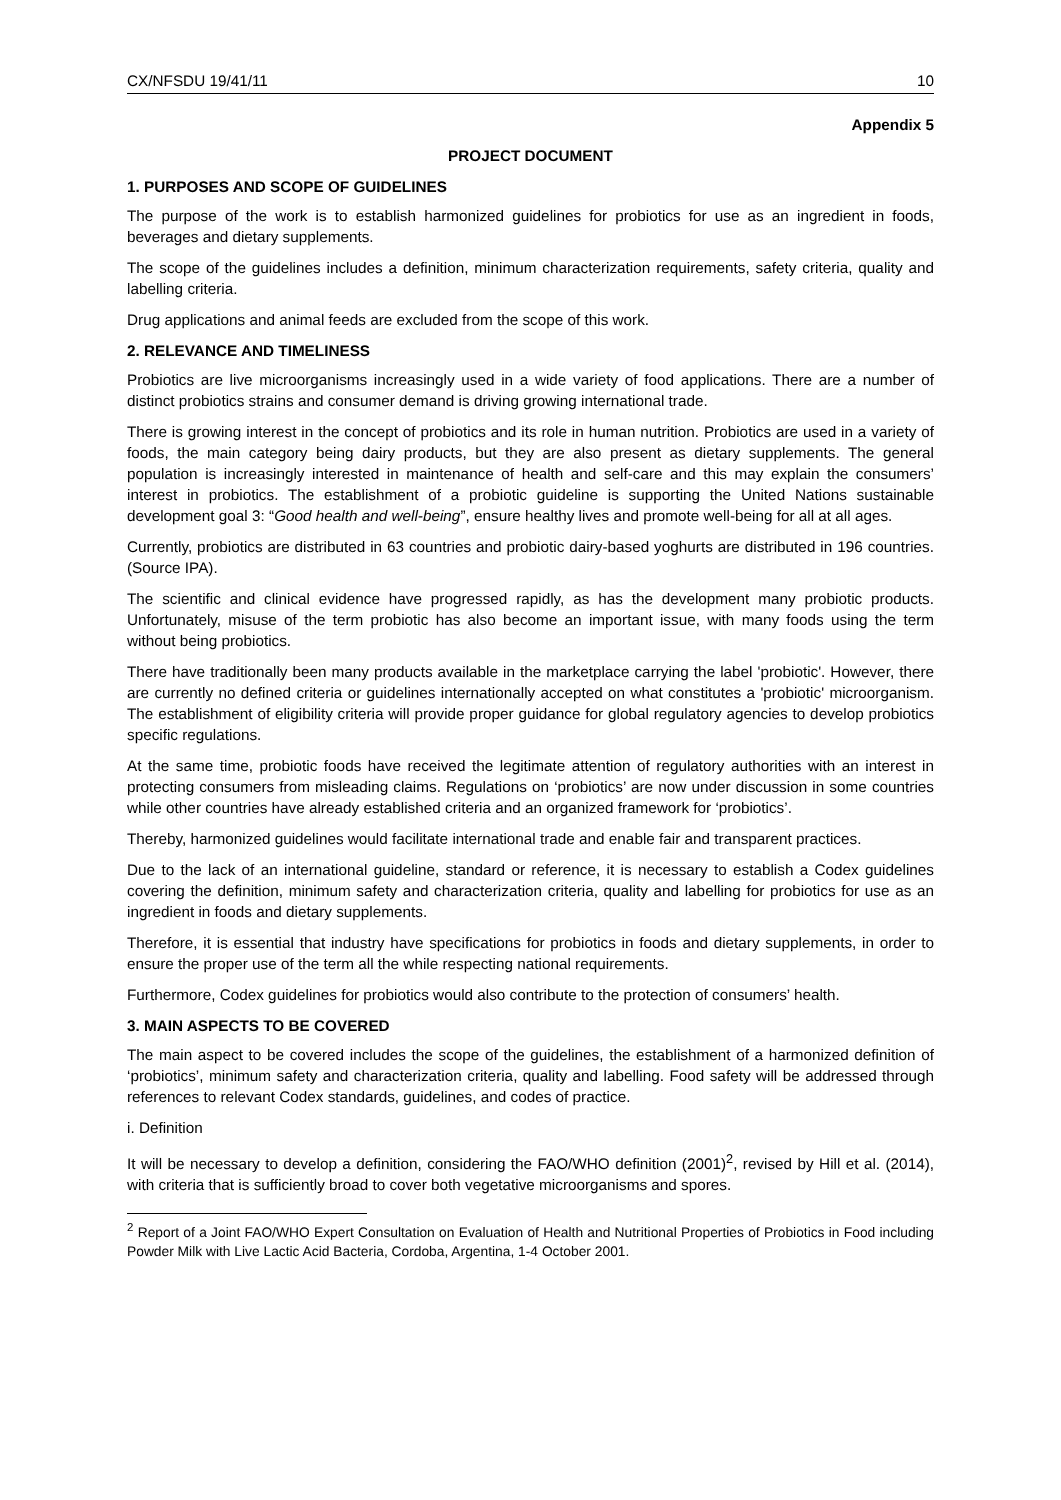CX/NFSDU 19/41/11 10
Appendix 5
PROJECT DOCUMENT
1. PURPOSES AND SCOPE OF GUIDELINES
The purpose of the work is to establish harmonized guidelines for probiotics for use as an ingredient in foods, beverages and dietary supplements.
The scope of the guidelines includes a definition, minimum characterization requirements, safety criteria, quality and labelling criteria.
Drug applications and animal feeds are excluded from the scope of this work.
2. RELEVANCE AND TIMELINESS
Probiotics are live microorganisms increasingly used in a wide variety of food applications. There are a number of distinct probiotics strains and consumer demand is driving growing international trade.
There is growing interest in the concept of probiotics and its role in human nutrition. Probiotics are used in a variety of foods, the main category being dairy products, but they are also present as dietary supplements. The general population is increasingly interested in maintenance of health and self-care and this may explain the consumers’ interest in probiotics. The establishment of a probiotic guideline is supporting the United Nations sustainable development goal 3: “Good health and well-being”, ensure healthy lives and promote well-being for all at all ages.
Currently, probiotics are distributed in 63 countries and probiotic dairy-based yoghurts are distributed in 196 countries. (Source IPA).
The scientific and clinical evidence have progressed rapidly, as has the development many probiotic products. Unfortunately, misuse of the term probiotic has also become an important issue, with many foods using the term without being probiotics.
There have traditionally been many products available in the marketplace carrying the label 'probiotic'. However, there are currently no defined criteria or guidelines internationally accepted on what constitutes a 'probiotic' microorganism. The establishment of eligibility criteria will provide proper guidance for global regulatory agencies to develop probiotics specific regulations.
At the same time, probiotic foods have received the legitimate attention of regulatory authorities with an interest in protecting consumers from misleading claims. Regulations on ‘probiotics’ are now under discussion in some countries while other countries have already established criteria and an organized framework for ‘probiotics’.
Thereby, harmonized guidelines would facilitate international trade and enable fair and transparent practices.
Due to the lack of an international guideline, standard or reference, it is necessary to establish a Codex guidelines covering the definition, minimum safety and characterization criteria, quality and labelling for probiotics for use as an ingredient in foods and dietary supplements.
Therefore, it is essential that industry have specifications for probiotics in foods and dietary supplements, in order to ensure the proper use of the term all the while respecting national requirements.
Furthermore, Codex guidelines for probiotics would also contribute to the protection of consumers’ health.
3. MAIN ASPECTS TO BE COVERED
The main aspect to be covered includes the scope of the guidelines, the establishment of a harmonized definition of ‘probiotics’, minimum safety and characterization criteria, quality and labelling. Food safety will be addressed through references to relevant Codex standards, guidelines, and codes of practice.
i. Definition
It will be necessary to develop a definition, considering the FAO/WHO definition (2001)<sup>2</sup>, revised by Hill et al. (2014), with criteria that is sufficiently broad to cover both vegetative microorganisms and spores.
<sup>2</sup> Report of a Joint FAO/WHO Expert Consultation on Evaluation of Health and Nutritional Properties of Probiotics in Food including Powder Milk with Live Lactic Acid Bacteria, Cordoba, Argentina, 1-4 October 2001.